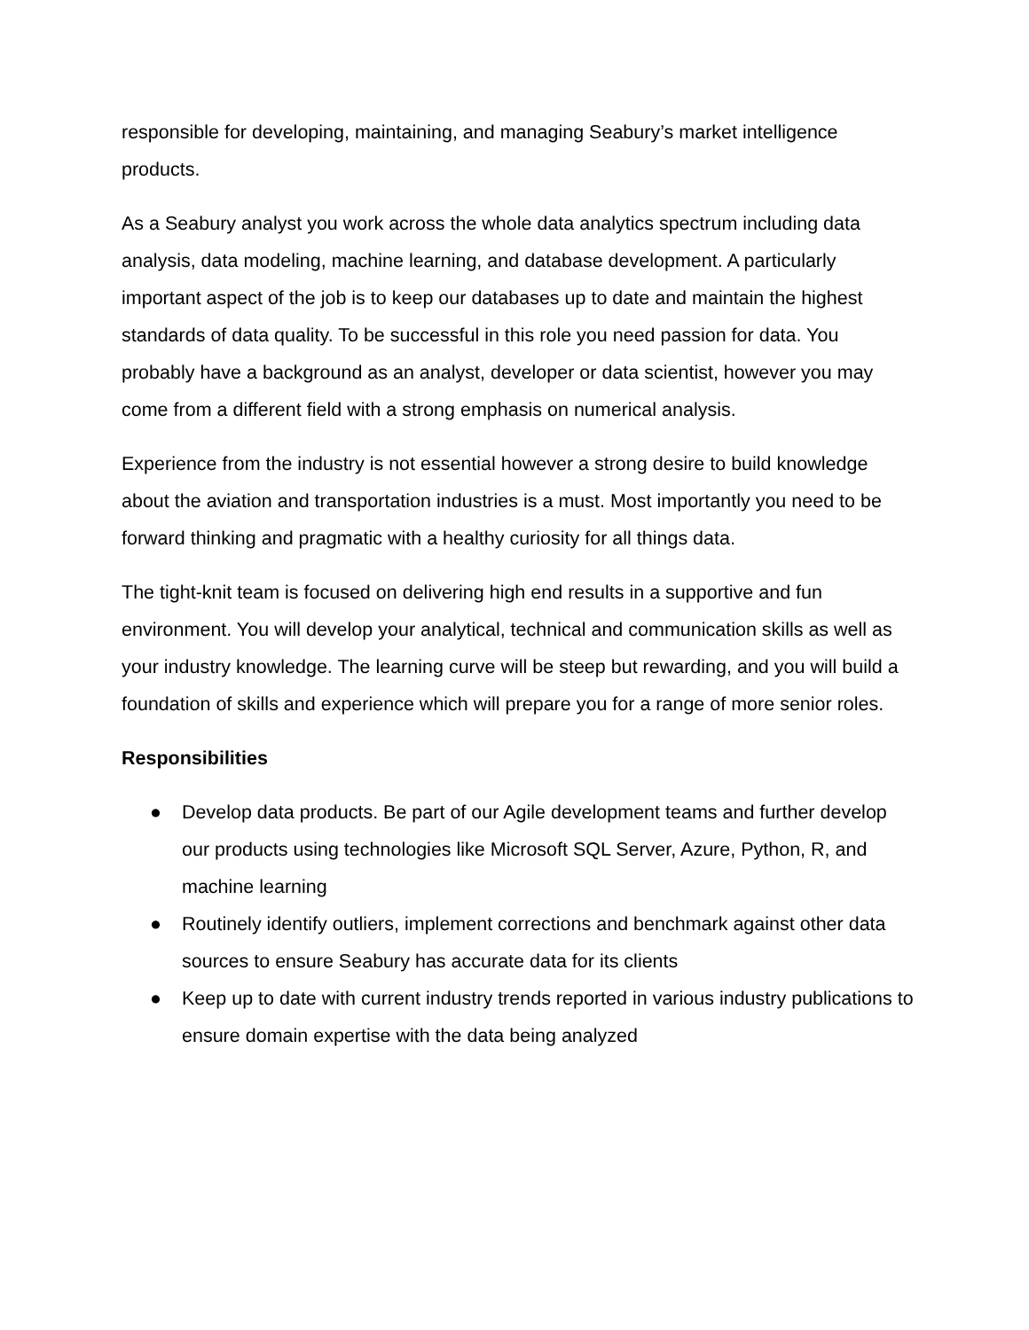responsible for developing, maintaining, and managing Seabury’s market intelligence products.
As a Seabury analyst you work across the whole data analytics spectrum including data analysis, data modeling, machine learning, and database development. A particularly important aspect of the job is to keep our databases up to date and maintain the highest standards of data quality. To be successful in this role you need passion for data. You probably have a background as an analyst, developer or data scientist, however you may come from a different field with a strong emphasis on numerical analysis.
Experience from the industry is not essential however a strong desire to build knowledge about the aviation and transportation industries is a must. Most importantly you need to be forward thinking and pragmatic with a healthy curiosity for all things data.
The tight-knit team is focused on delivering high end results in a supportive and fun environment. You will develop your analytical, technical and communication skills as well as your industry knowledge. The learning curve will be steep but rewarding, and you will build a foundation of skills and experience which will prepare you for a range of more senior roles.
Responsibilities
● Develop data products. Be part of our Agile development teams and further develop our products using technologies like Microsoft SQL Server, Azure, Python, R, and machine learning
● Routinely identify outliers, implement corrections and benchmark against other data sources to ensure Seabury has accurate data for its clients
● Keep up to date with current industry trends reported in various industry publications to ensure domain expertise with the data being analyzed